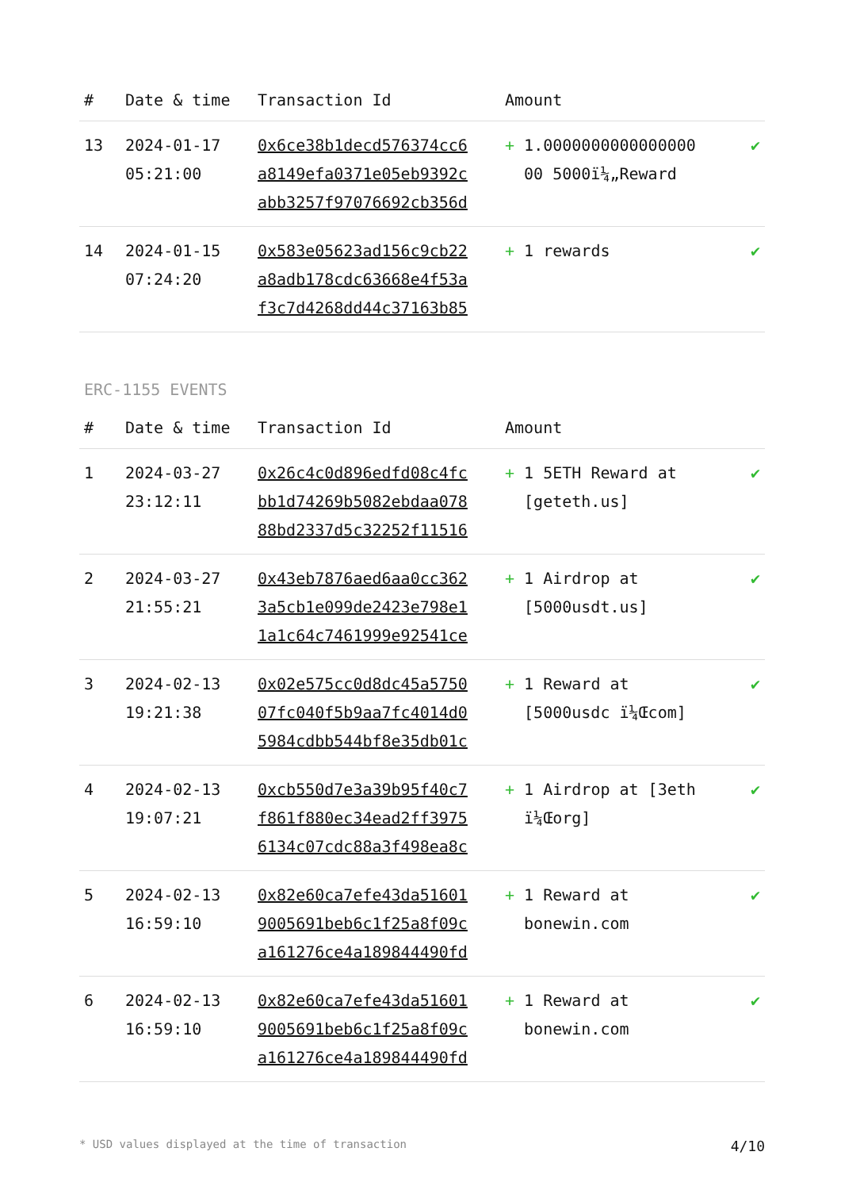| # | Date & time | Transaction Id | Amount | |
| --- | --- | --- | --- | --- |
| 13 | 2024-01-17 05:21:00 | 0x6ce38b1decd576374cc6 a8149efa0371e05eb9392c abb3257f97076692cb356d | + 1.0000000000000000 00 5000ï¼„Reward | ✔ |
| 14 | 2024-01-15 07:24:20 | 0x583e05623ad156c9cb22 a8adb178cdc63668e4f53a f3c7d4268dd44c37163b85 | + 1 rewards | ✔ |
ERC-1155 EVENTS
| # | Date & time | Transaction Id | Amount | |
| --- | --- | --- | --- | --- |
| 1 | 2024-03-27 23:12:11 | 0x26c4c0d896edfd08c4fc bb1d74269b5082ebdaa078 88bd2337d5c32252f11516 | + 1 5ETH Reward at [geteth.us] | ✔ |
| 2 | 2024-03-27 21:55:21 | 0x43eb7876aed6aa0cc362 3a5cb1e099de2423e798e1 1a1c64c7461999e92541ce | + 1 Airdrop at [5000usdt.us] | ✔ |
| 3 | 2024-02-13 19:21:38 | 0x02e575cc0d8dc45a5750 07fc040f5b9aa7fc4014d0 5984cdbb544bf8e35db01c | + 1 Reward at [5000usdc ï¼Œcom] | ✔ |
| 4 | 2024-02-13 19:07:21 | 0xcb550d7e3a39b95f40c7 f861f880ec34ead2ff3975 6134c07cdc88a3f498ea8c | + 1 Airdrop at [3eth ï¼Œorg] | ✔ |
| 5 | 2024-02-13 16:59:10 | 0x82e60ca7efe43da51601 9005691beb6c1f25a8f09c a161276ce4a189844490fd | + 1 Reward at bonewin.com | ✔ |
| 6 | 2024-02-13 16:59:10 | 0x82e60ca7efe43da51601 9005691beb6c1f25a8f09c a161276ce4a189844490fd | + 1 Reward at bonewin.com | ✔ |
* USD values displayed at the time of transaction 4/10